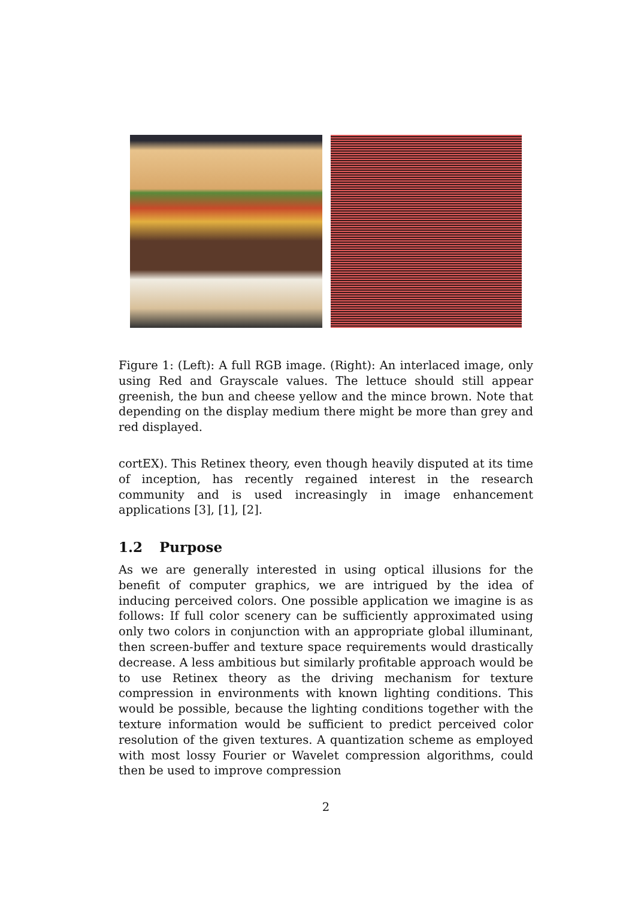Figure 1: (Left): A full RGB image. (Right): An interlaced image, only using Red and Grayscale values. The lettuce should still appear greenish, the bun and cheese yellow and the mince brown. Note that depending on the display medium there might be more than grey and red displayed.
cortEX). This Retinex theory, even though heavily disputed at its time of inception, has recently regained interest in the research community and is used increasingly in image enhancement applications [3], [1], [2].
1.2 Purpose
As we are generally interested in using optical illusions for the benefit of computer graphics, we are intrigued by the idea of inducing perceived colors. One possible application we imagine is as follows: If full color scenery can be sufficiently approximated using only two colors in conjunction with an appropriate global illuminant, then screen-buffer and texture space requirements would drastically decrease. A less ambitious but similarly profitable approach would be to use Retinex theory as the driving mechanism for texture compression in environments with known lighting conditions. This would be possible, because the lighting conditions together with the texture information would be sufficient to predict perceived color resolution of the given textures. A quantization scheme as employed with most lossy Fourier or Wavelet compression algorithms, could then be used to improve compression
2